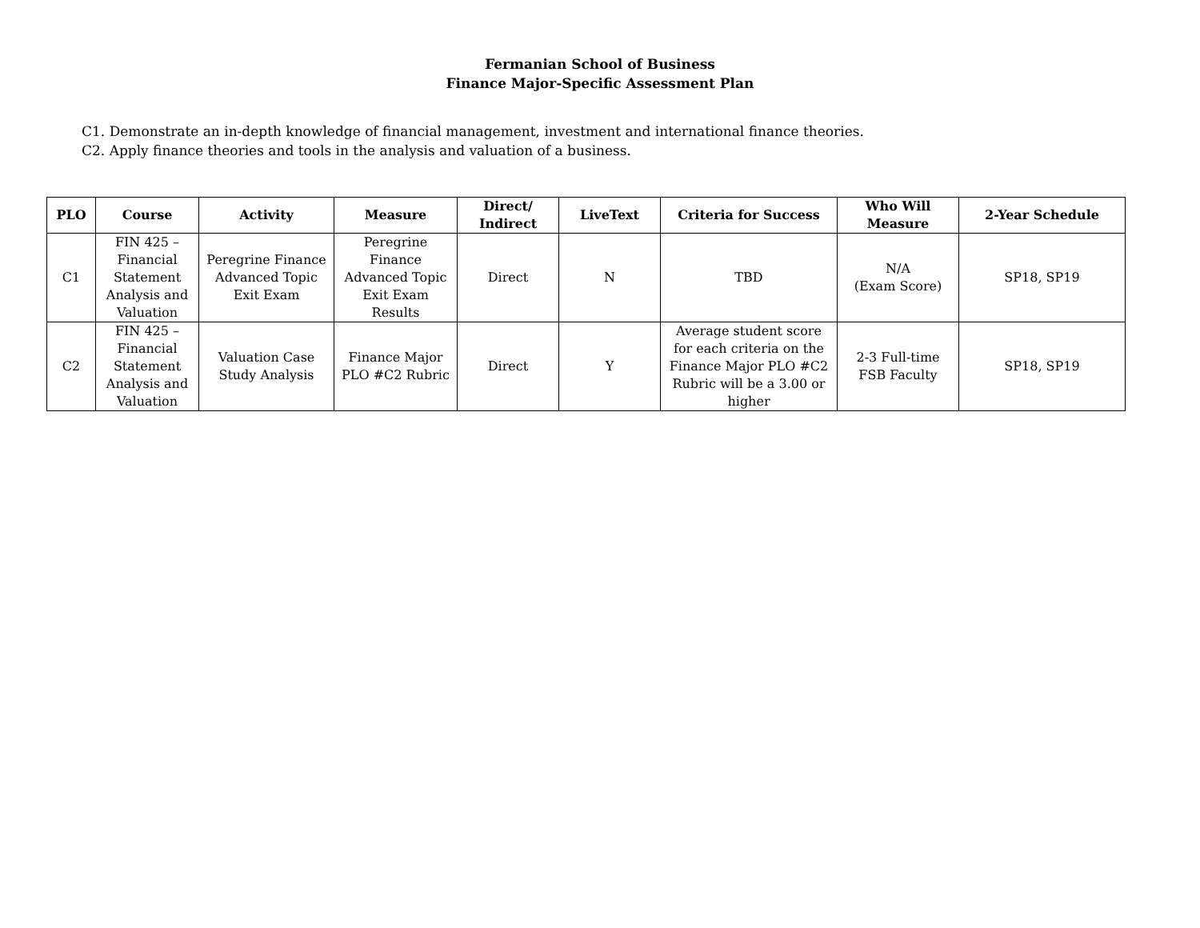Fermanian School of Business
Finance Major-Specific Assessment Plan
C1. Demonstrate an in-depth knowledge of financial management, investment and international finance theories.
C2. Apply finance theories and tools in the analysis and valuation of a business.
| PLO | Course | Activity | Measure | Direct/ Indirect | LiveText | Criteria for Success | Who Will Measure | 2-Year Schedule |
| --- | --- | --- | --- | --- | --- | --- | --- | --- |
| C1 | FIN 425 – Financial Statement Analysis and Valuation | Peregrine Finance Advanced Topic Exit Exam | Peregrine Finance Advanced Topic Exit Exam Results | Direct | N | TBD | N/A (Exam Score) | SP18, SP19 |
| C2 | FIN 425 – Financial Statement Analysis and Valuation | Valuation Case Study Analysis | Finance Major PLO #C2 Rubric | Direct | Y | Average student score for each criteria on the Finance Major PLO #C2 Rubric will be a 3.00 or higher | 2-3 Full-time FSB Faculty | SP18, SP19 |